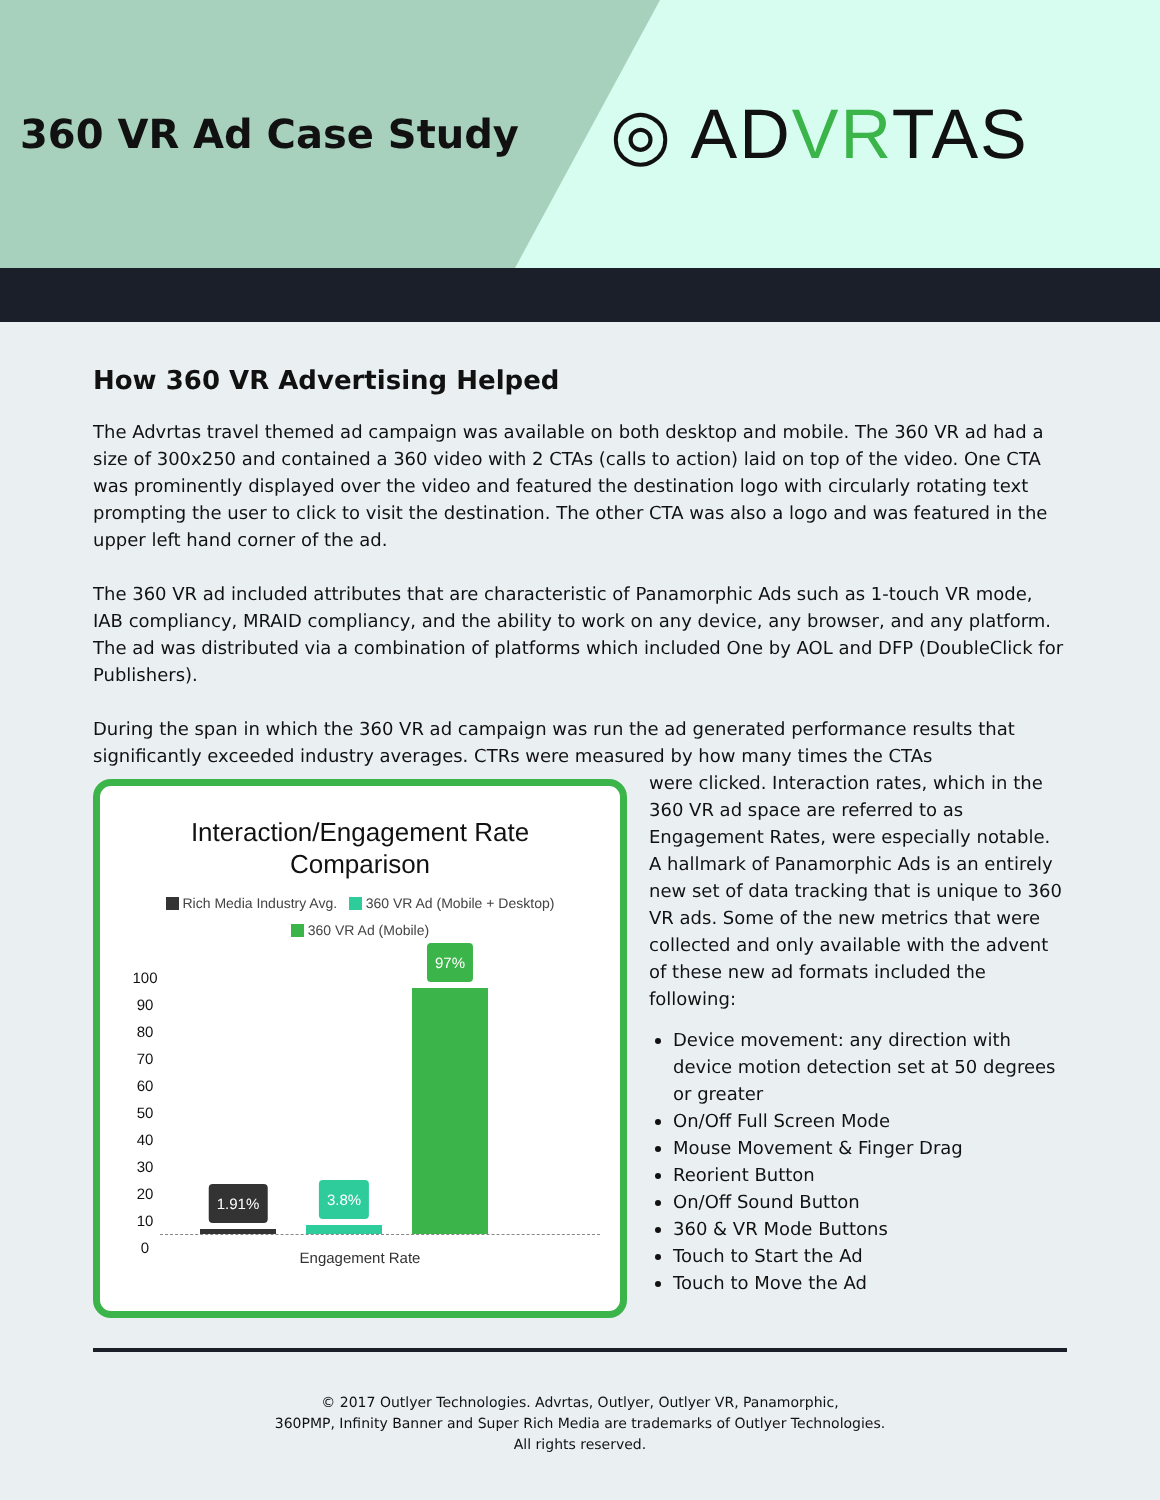360 VR Ad Case Study
◎ ADVRTAS
How 360 VR Advertising Helped
The Advrtas travel themed ad campaign was available on both desktop and mobile. The 360 VR ad had a size of 300x250 and contained a 360 video with 2 CTAs (calls to action) laid on top of the video. One CTA was prominently displayed over the video and featured the destination logo with circularly rotating text prompting the user to click to visit the destination. The other CTA was also a logo and was featured in the upper left hand corner of the ad.
The 360 VR ad included attributes that are characteristic of Panamorphic Ads such as 1-touch VR mode, IAB compliancy, MRAID compliancy, and the ability to work on any device, any browser, and any platform. The ad was distributed via a combination of platforms which included One by AOL and DFP (DoubleClick for Publishers).
During the span in which the 360 VR ad campaign was run the ad generated performance results that significantly exceeded industry averages. CTRs were measured by how many times the CTAs
Interaction/Engagement Rate
Comparison
Rich Media Industry Avg. 360 VR Ad (Mobile + Desktop)
360 VR Ad (Mobile)
100
90
80
70
60
50
40
30
20
10
0
1.91%
3.8%
97%
Engagement Rate
were clicked. Interaction rates, which in the 360 VR ad space are referred to as Engagement Rates, were especially notable. A hallmark of Panamorphic Ads is an entirely new set of data tracking that is unique to 360 VR ads. Some of the new metrics that were collected and only available with the advent of these new ad formats included the following:
Device movement: any direction with device motion detection set at 50 degrees or greater
On/Off Full Screen Mode
Mouse Movement & Finger Drag
Reorient Button
On/Off Sound Button
360 & VR Mode Buttons
Touch to Start the Ad
Touch to Move the Ad
© 2017 Outlyer Technologies. Advrtas, Outlyer, Outlyer VR, Panamorphic,
360PMP, Infinity Banner and Super Rich Media are trademarks of Outlyer Technologies.
All rights reserved.